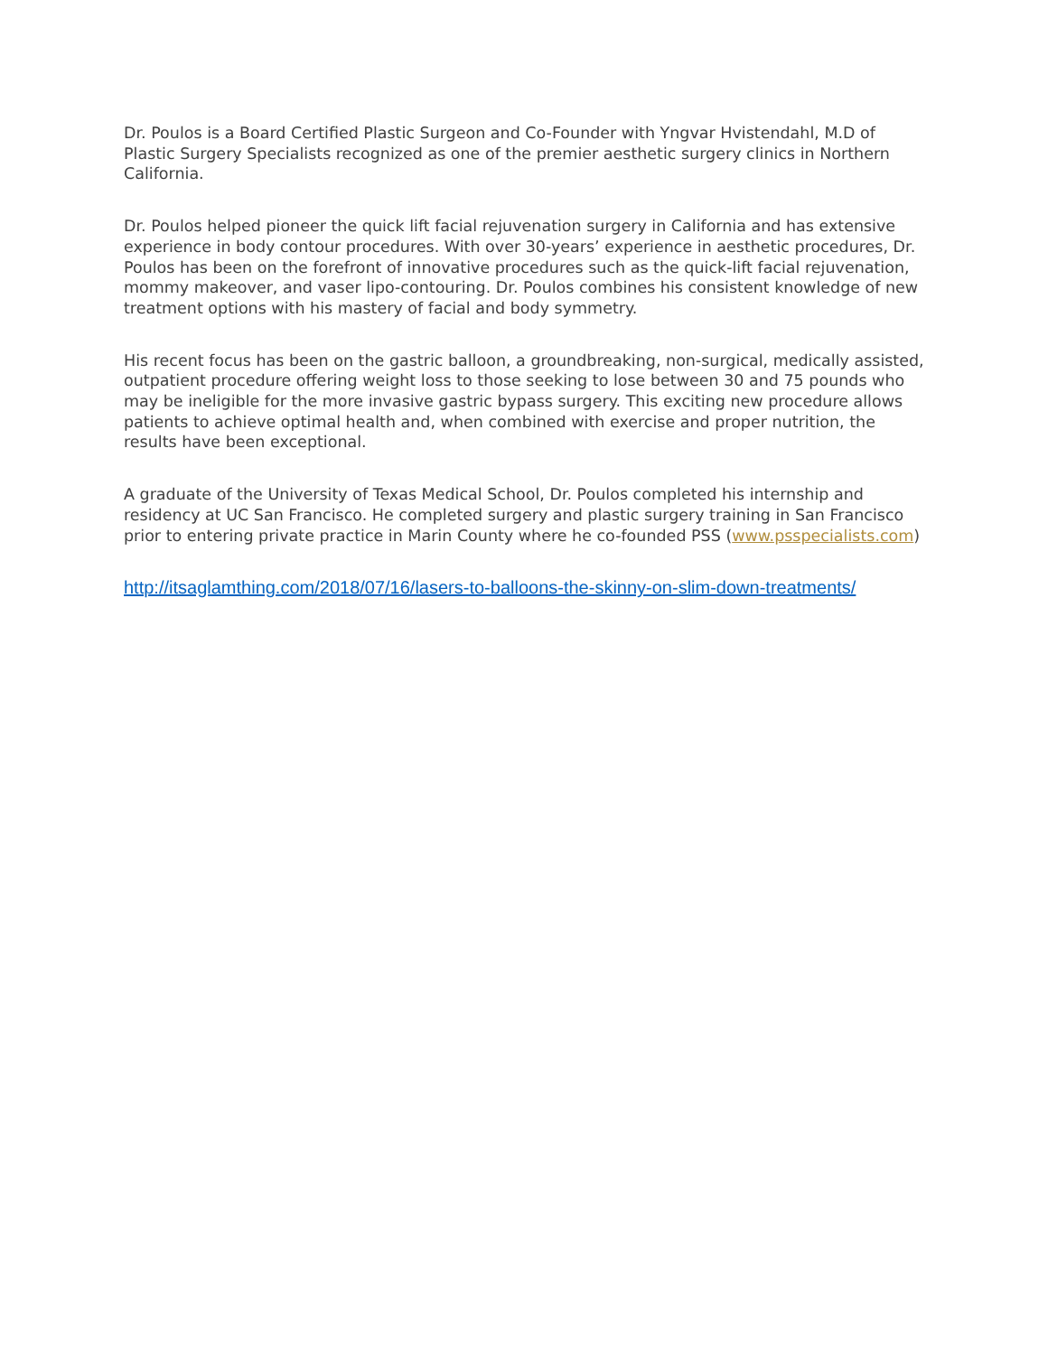Dr. Poulos is a Board Certified Plastic Surgeon and Co-Founder with Yngvar Hvistendahl, M.D of Plastic Surgery Specialists recognized as one of the premier aesthetic surgery clinics in Northern California.
Dr. Poulos helped pioneer the quick lift facial rejuvenation surgery in California and has extensive experience in body contour procedures. With over 30-years’ experience in aesthetic procedures, Dr. Poulos has been on the forefront of innovative procedures such as the quick-lift facial rejuvenation, mommy makeover, and vaser lipo-contouring. Dr. Poulos combines his consistent knowledge of new treatment options with his mastery of facial and body symmetry.
His recent focus has been on the gastric balloon, a groundbreaking, non-surgical, medically assisted, outpatient procedure offering weight loss to those seeking to lose between 30 and 75 pounds who may be ineligible for the more invasive gastric bypass surgery. This exciting new procedure allows patients to achieve optimal health and, when combined with exercise and proper nutrition, the results have been exceptional.
A graduate of the University of Texas Medical School, Dr. Poulos completed his internship and residency at UC San Francisco. He completed surgery and plastic surgery training in San Francisco prior to entering private practice in Marin County where he co-founded PSS (www.psspecialists.com)
http://itsaglamthing.com/2018/07/16/lasers-to-balloons-the-skinny-on-slim-down-treatments/